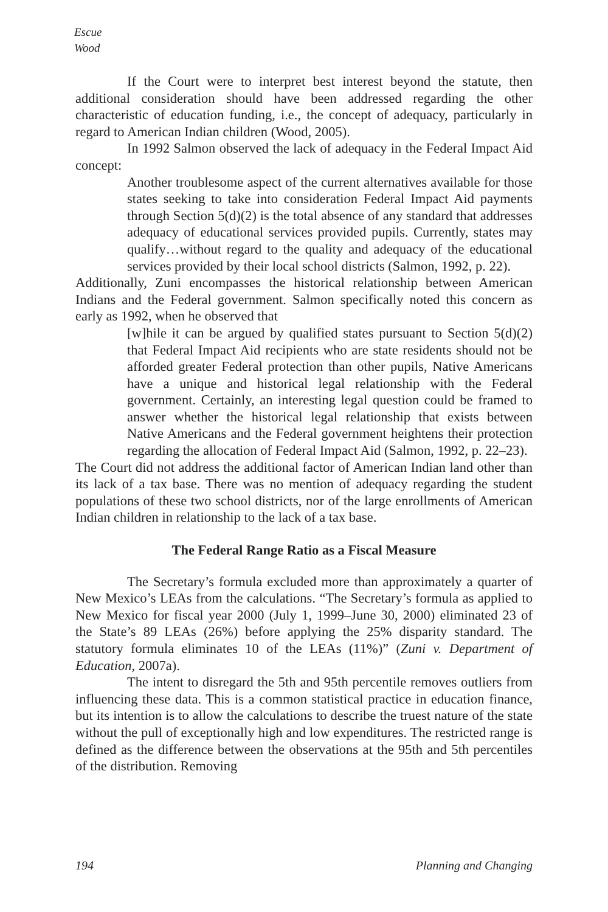Escue
Wood
If the Court were to interpret best interest beyond the statute, then additional consideration should have been addressed regarding the other characteristic of education funding, i.e., the concept of adequacy, particularly in regard to American Indian children (Wood, 2005).
In 1992 Salmon observed the lack of adequacy in the Federal Impact Aid concept:
Another troublesome aspect of the current alternatives available for those states seeking to take into consideration Federal Impact Aid payments through Section 5(d)(2) is the total absence of any standard that addresses adequacy of educational services provided pupils. Currently, states may qualify…without regard to the quality and adequacy of the educational services provided by their local school districts (Salmon, 1992, p. 22).
Additionally, Zuni encompasses the historical relationship between American Indians and the Federal government. Salmon specifically noted this concern as early as 1992, when he observed that
[w]hile it can be argued by qualified states pursuant to Section 5(d)(2) that Federal Impact Aid recipients who are state residents should not be afforded greater Federal protection than other pupils, Native Americans have a unique and historical legal relationship with the Federal government. Certainly, an interesting legal question could be framed to answer whether the historical legal relationship that exists between Native Americans and the Federal government heightens their protection regarding the allocation of Federal Impact Aid (Salmon, 1992, p. 22–23).
The Court did not address the additional factor of American Indian land other than its lack of a tax base. There was no mention of adequacy regarding the student populations of these two school districts, nor of the large enrollments of American Indian children in relationship to the lack of a tax base.
The Federal Range Ratio as a Fiscal Measure
The Secretary’s formula excluded more than approximately a quarter of New Mexico’s LEAs from the calculations. “The Secretary’s formula as applied to New Mexico for fiscal year 2000 (July 1, 1999–June 30, 2000) eliminated 23 of the State’s 89 LEAs (26%) before applying the 25% disparity standard. The statutory formula eliminates 10 of the LEAs (11%)” (Zuni v. Department of Education, 2007a).
The intent to disregard the 5th and 95th percentile removes outliers from influencing these data. This is a common statistical practice in education finance, but its intention is to allow the calculations to describe the truest nature of the state without the pull of exceptionally high and low expenditures. The restricted range is defined as the difference between the observations at the 95th and 5th percentiles of the distribution. Removing
194 Planning and Changing